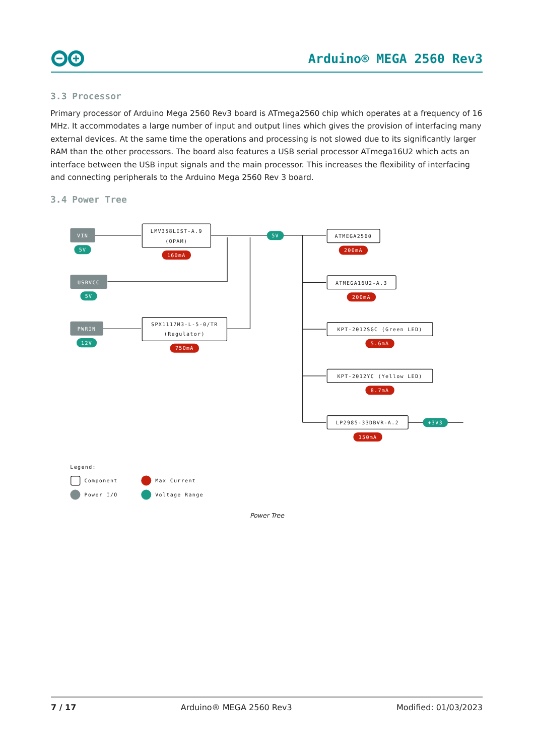Arduino® MEGA 2560 Rev3
3.3 Processor
Primary processor of Arduino Mega 2560 Rev3 board is ATmega2560 chip which operates at a frequency of 16 MHz. It accommodates a large number of input and output lines which gives the provision of interfacing many external devices. At the same time the operations and processing is not slowed due to its significantly larger RAM than the other processors. The board also features a USB serial processor ATmega16U2 which acts an interface between the USB input signals and the main processor. This increases the flexibility of interfacing and connecting peripherals to the Arduino Mega 2560 Rev 3 board.
3.4 Power Tree
VIN
5V
USBVCC
5V
PWRIN
12V
5V
+3V3
160mA
200mA
200mA
5.6mA
8.7mA
750mA
150mA
LMV358LIST-A.9
(OPAM)
SPX1117M3-L-5-0/TR
(Regulator)
ATMEGA2560
ATMEGA16U2-A.3
KPT-2012SGC (Green LED)
KPT-2012YC (Yellow LED)
LP2985-33DBVR-A.2
Legend:
Component
Max Current
Power I/O
Voltage Range
Power Tree
7 / 17 Arduino® MEGA 2560 Rev3 Modified: 01/03/2023